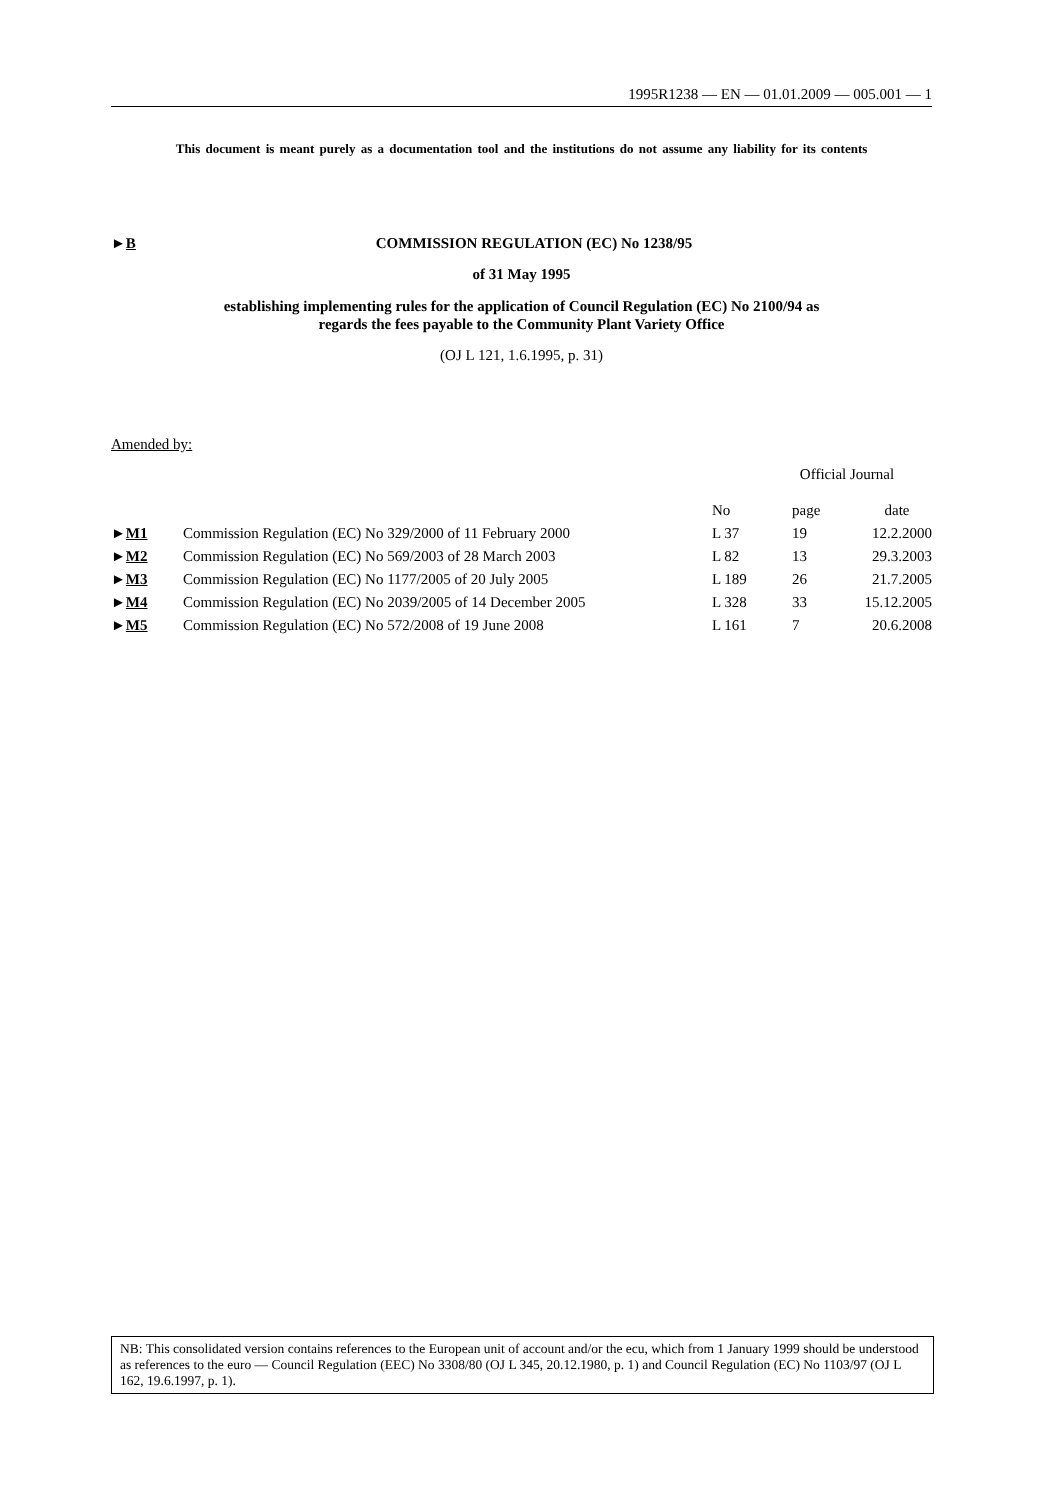1995R1238 — EN — 01.01.2009 — 005.001 — 1
This document is meant purely as a documentation tool and the institutions do not assume any liability for its contents
►B COMMISSION REGULATION (EC) No 1238/95
of 31 May 1995
establishing implementing rules for the application of Council Regulation (EC) No 2100/94 as
regards the fees payable to the Community Plant Variety Office
(OJ L 121, 1.6.1995, p. 31)
Amended by:
| | | Official Journal | | |
| --- | --- | --- | --- | --- |
| | | No | page | date |
| ► M1 | Commission Regulation (EC) No 329/2000 of 11 February 2000 | L 37 | 19 | 12.2.2000 |
| ► M2 | Commission Regulation (EC) No 569/2003 of 28 March 2003 | L 82 | 13 | 29.3.2003 |
| ► M3 | Commission Regulation (EC) No 1177/2005 of 20 July 2005 | L 189 | 26 | 21.7.2005 |
| ► M4 | Commission Regulation (EC) No 2039/2005 of 14 December 2005 | L 328 | 33 | 15.12.2005 |
| ► M5 | Commission Regulation (EC) No 572/2008 of 19 June 2008 | L 161 | 7 | 20.6.2008 |
NB: This consolidated version contains references to the European unit of account and/or the ecu, which from 1 January 1999 should be understood as references to the euro — Council Regulation (EEC) No 3308/80 (OJ L 345, 20.12.1980, p. 1) and Council Regulation (EC) No 1103/97 (OJ L 162, 19.6.1997, p. 1).